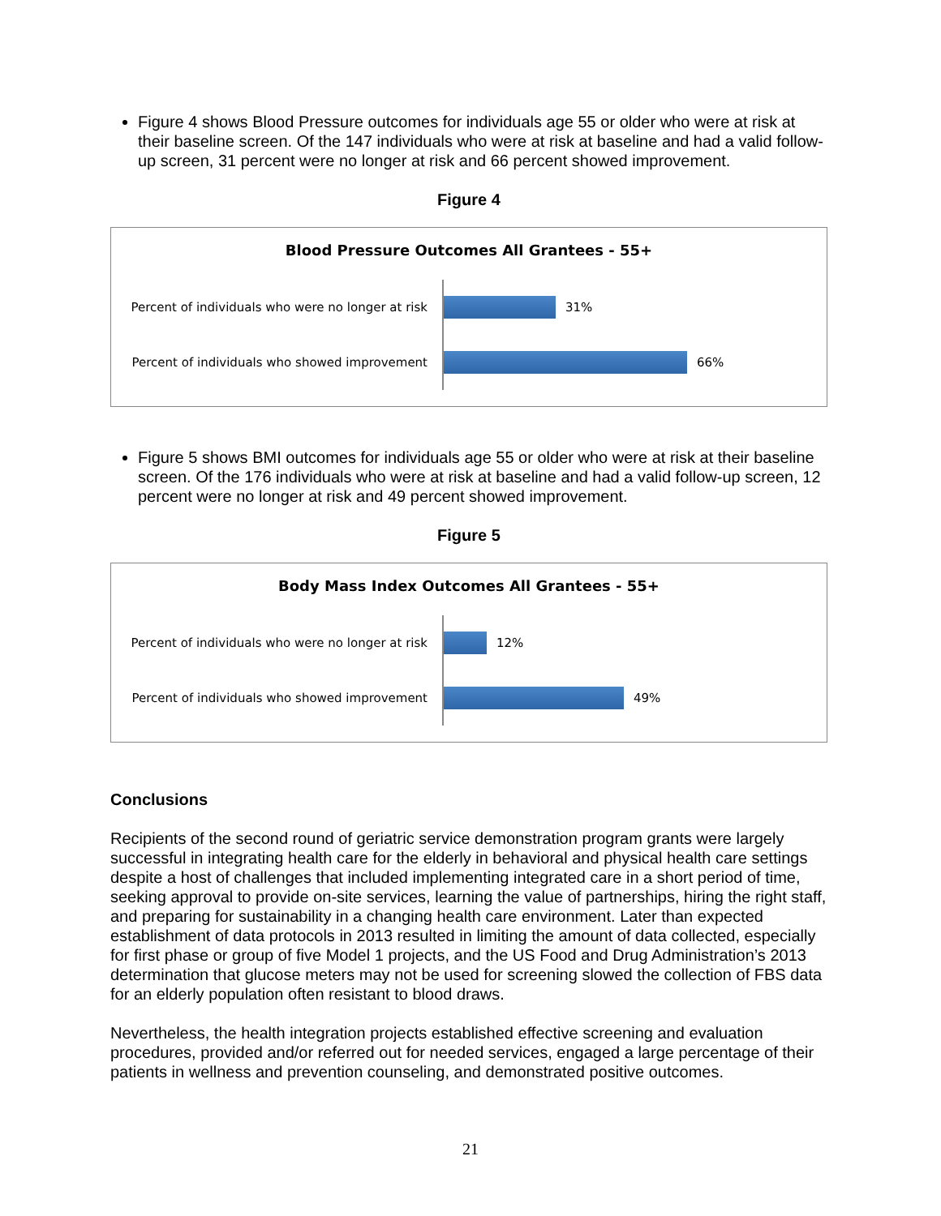Figure 4 shows Blood Pressure outcomes for individuals age 55 or older who were at risk at their baseline screen. Of the 147 individuals who were at risk at baseline and had a valid follow-up screen, 31 percent were no longer at risk and 66 percent showed improvement.
Figure 4
Blood Pressure Outcomes All Grantees - 55+
Percent of individuals who were no longer at risk
31%
Percent of individuals who showed improvement
66%
Figure 5 shows BMI outcomes for individuals age 55 or older who were at risk at their baseline screen. Of the 176 individuals who were at risk at baseline and had a valid follow-up screen, 12 percent were no longer at risk and 49 percent showed improvement.
Figure 5
Body Mass Index Outcomes All Grantees - 55+
Percent of individuals who were no longer at risk
12%
Percent of individuals who showed improvement
49%
Conclusions
Recipients of the second round of geriatric service demonstration program grants were largely successful in integrating health care for the elderly in behavioral and physical health care settings despite a host of challenges that included implementing integrated care in a short period of time, seeking approval to provide on-site services, learning the value of partnerships, hiring the right staff, and preparing for sustainability in a changing health care environment. Later than expected establishment of data protocols in 2013 resulted in limiting the amount of data collected, especially for first phase or group of five Model 1 projects, and the US Food and Drug Administration’s 2013 determination that glucose meters may not be used for screening slowed the collection of FBS data for an elderly population often resistant to blood draws.
Nevertheless, the health integration projects established effective screening and evaluation procedures, provided and/or referred out for needed services, engaged a large percentage of their patients in wellness and prevention counseling, and demonstrated positive outcomes.
21